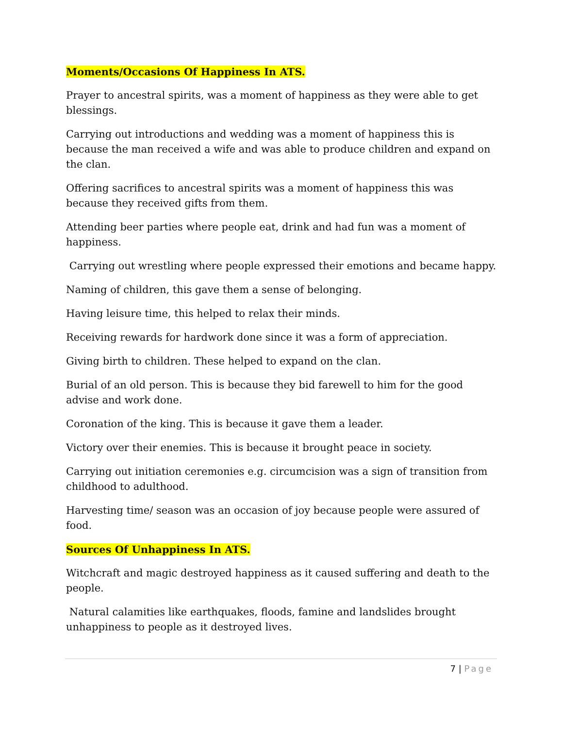Moments/Occasions Of Happiness In ATS.
Prayer to ancestral spirits, was a moment of happiness as they were able to get blessings.
Carrying out introductions and wedding was a moment of happiness this is because the man received a wife and was able to produce children and expand on the clan.
Offering sacrifices to ancestral spirits was a moment of happiness this was because they received gifts from them.
Attending beer parties where people eat, drink and had fun was a moment of happiness.
Carrying out wrestling where people expressed their emotions and became happy.
Naming of children, this gave them a sense of belonging.
Having leisure time, this helped to relax their minds.
Receiving rewards for hardwork done since it was a form of appreciation.
Giving birth to children. These helped to expand on the clan.
Burial of an old person. This is because they bid farewell to him for the good advise and work done.
Coronation of the king. This is because it gave them a leader.
Victory over their enemies. This is because it brought peace in society.
Carrying out initiation ceremonies e.g. circumcision was a sign of transition from childhood to adulthood.
Harvesting time/ season was an occasion of joy because people were assured of food.
Sources Of Unhappiness In ATS.
Witchcraft and magic destroyed happiness as it caused suffering and death to the people.
Natural calamities like earthquakes, floods, famine and landslides brought unhappiness to people as it destroyed lives.
7 | Page